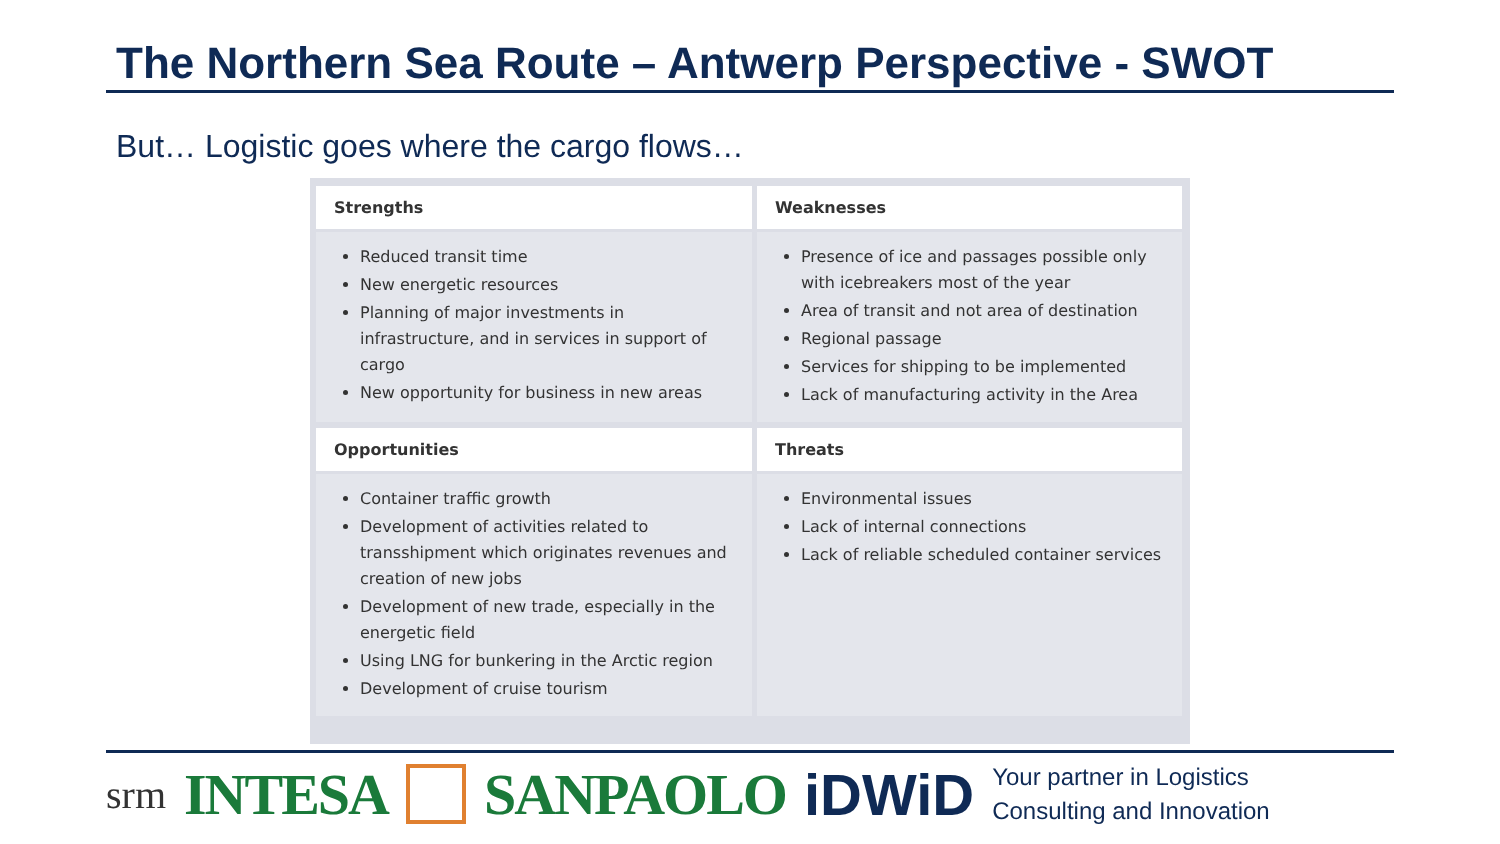The Northern Sea Route – Antwerp Perspective - SWOT
But… Logistic goes where the cargo flows…
| Strengths | Weaknesses |
| --- | --- |
| Reduced transit time New energetic resources Planning of major investments in infrastructure, and in services in support of cargo New opportunity for business in new areas | Presence of ice and passages possible only with icebreakers most of the year Area of transit and not area of destination Regional passage Services for shipping to be implemented Lack of manufacturing activity in the Area |
| Opportunities | Threats |
| Container traffic growth Development of activities related to transshipment which originates revenues and creation of new jobs Development of new trade, especially in the energetic field Using LNG for bunkering in the Arctic region Development of cruise tourism | Environmental issues Lack of internal connections Lack of reliable scheduled container services |
srm INTESA SANPAOLO iDWiD Your partner in Logistics
Consulting and Innovation